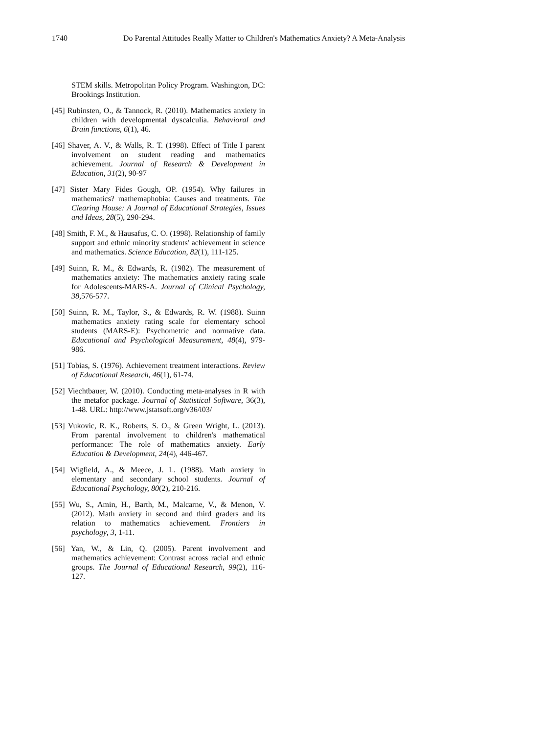1740 Do Parental Attitudes Really Matter to Children's Mathematics Anxiety? A Meta-Analysis
STEM skills. Metropolitan Policy Program. Washington, DC: Brookings Institution.
[45] Rubinsten, O., & Tannock, R. (2010). Mathematics anxiety in children with developmental dyscalculia. Behavioral and Brain functions, 6(1), 46.
[46] Shaver, A. V., & Walls, R. T. (1998). Effect of Title I parent involvement on student reading and mathematics achievement. Journal of Research & Development in Education, 31(2), 90-97
[47] Sister Mary Fides Gough, OP. (1954). Why failures in mathematics? mathemaphobia: Causes and treatments. The Clearing House: A Journal of Educational Strategies, Issues and Ideas, 28(5), 290-294.
[48] Smith, F. M., & Hausafus, C. O. (1998). Relationship of family support and ethnic minority students' achievement in science and mathematics. Science Education, 82(1), 111-125.
[49] Suinn, R. M., & Edwards, R. (1982). The measurement of mathematics anxiety: The mathematics anxiety rating scale for Adolescents-MARS-A. Journal of Clinical Psychology, 38, 576-577.
[50] Suinn, R. M., Taylor, S., & Edwards, R. W. (1988). Suinn mathematics anxiety rating scale for elementary school students (MARS-E): Psychometric and normative data. Educational and Psychological Measurement, 48(4), 979-986.
[51] Tobias, S. (1976). Achievement treatment interactions. Review of Educational Research, 46(1), 61-74.
[52] Viechtbauer, W. (2010). Conducting meta-analyses in R with the metafor package. Journal of Statistical Software, 36(3), 1-48. URL: http://www.jstatsoft.org/v36/i03/
[53] Vukovic, R. K., Roberts, S. O., & Green Wright, L. (2013). From parental involvement to children's mathematical performance: The role of mathematics anxiety. Early Education & Development, 24(4), 446-467.
[54] Wigfield, A., & Meece, J. L. (1988). Math anxiety in elementary and secondary school students. Journal of Educational Psychology, 80(2), 210-216.
[55] Wu, S., Amin, H., Barth, M., Malcarne, V., & Menon, V. (2012). Math anxiety in second and third graders and its relation to mathematics achievement. Frontiers in psychology, 3, 1-11.
[56] Yan, W., & Lin, Q. (2005). Parent involvement and mathematics achievement: Contrast across racial and ethnic groups. The Journal of Educational Research, 99(2), 116-127.